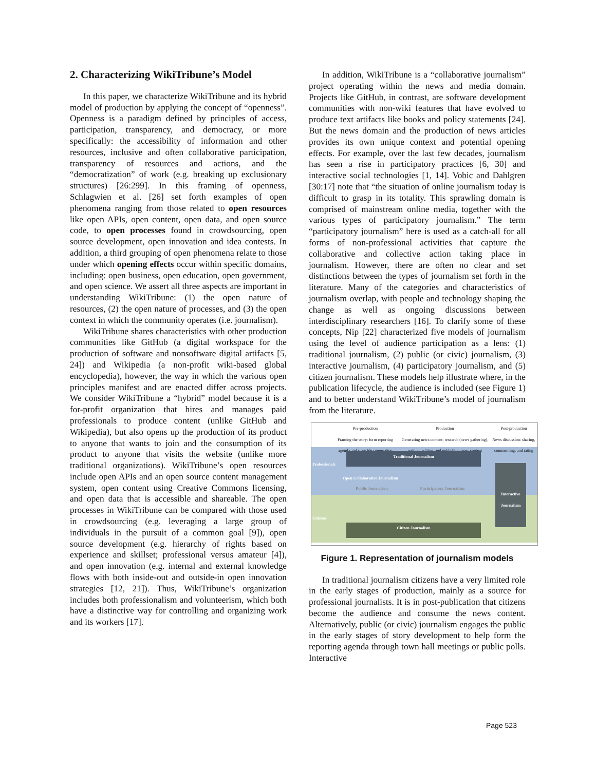2. Characterizing WikiTribune’s Model
In this paper, we characterize WikiTribune and its hybrid model of production by applying the concept of “openness”. Openness is a paradigm defined by principles of access, participation, transparency, and democracy, or more specifically: the accessibility of information and other resources, inclusive and often collaborative participation, transparency of resources and actions, and the “democratization” of work (e.g. breaking up exclusionary structures) [26:299]. In this framing of openness, Schlagwien et al. [26] set forth examples of open phenomena ranging from those related to open resources like open APIs, open content, open data, and open source code, to open processes found in crowdsourcing, open source development, open innovation and idea contests. In addition, a third grouping of open phenomena relate to those under which opening effects occur within specific domains, including: open business, open education, open government, and open science. We assert all three aspects are important in understanding WikiTribune: (1) the open nature of resources, (2) the open nature of processes, and (3) the open context in which the community operates (i.e. journalism).
WikiTribune shares characteristics with other production communities like GitHub (a digital workspace for the production of software and nonsoftware digital artifacts [5, 24]) and Wikipedia (a non-profit wiki-based global encyclopedia), however, the way in which the various open principles manifest and are enacted differ across projects. We consider WikiTribune a “hybrid” model because it is a for-profit organization that hires and manages paid professionals to produce content (unlike GitHub and Wikipedia), but also opens up the production of its product to anyone that wants to join and the consumption of its product to anyone that visits the website (unlike more traditional organizations). WikiTribune’s open resources include open APIs and an open source content management system, open content using Creative Commons licensing, and open data that is accessible and shareable. The open processes in WikiTribune can be compared with those used in crowdsourcing (e.g. leveraging a large group of individuals in the pursuit of a common goal [9]), open source development (e.g. hierarchy of rights based on experience and skillset; professional versus amateur [4]), and open innovation (e.g. internal and external knowledge flows with both inside-out and outside-in open innovation strategies [12, 21]). Thus, WikiTribune’s organization includes both professionalism and volunteerism, which both have a distinctive way for controlling and organizing work and its workers [17].
In addition, WikiTribune is a “collaborative journalism” project operating within the news and media domain. Projects like GitHub, in contrast, are software development communities with non-wiki features that have evolved to produce text artifacts like books and policy statements [24]. But the news domain and the production of news articles provides its own unique context and potential opening effects. For example, over the last few decades, journalism has seen a rise in participatory practices [6, 30] and interactive social technologies [1, 14]. Vobic and Dahlgren [30:17] note that “the situation of online journalism today is difficult to grasp in its totality. This sprawling domain is comprised of mainstream online media, together with the various types of participatory journalism.” The term “participatory journalism” here is used as a catch-all for all forms of non-professional activities that capture the collaborative and collective action taking place in journalism. However, there are often no clear and set distinctions between the types of journalism set forth in the literature. Many of the categories and characteristics of journalism overlap, with people and technology shaping the change as well as ongoing discussions between interdisciplinary researchers [16]. To clarify some of these concepts, Nip [22] characterized five models of journalism using the level of audience participation as a lens: (1) traditional journalism, (2) public (or civic) journalism, (3) interactive journalism, (4) participatory journalism, and (5) citizen journalism. These models help illustrate where, in the publication lifecycle, the audience is included (see Figure 1) and to better understand WikiTribune’s model of journalism from the literature.
Pre-production
Framing the story: form reporting agenda and story idea generation
Production
Generating news content: research (news gathering), writing, editing, and publishing news content
Post-production
News discussion: sharing, commenting, and rating
Professionals
Citizens
Traditional Journalism
Open Collaborative Journalism
Public Journalism Participatory Journalism
Interactive Journalism
Citizen Journalism
Figure 1. Representation of journalism models
In traditional journalism citizens have a very limited role in the early stages of production, mainly as a source for professional journalists. It is in post-publication that citizens become the audience and consume the news content. Alternatively, public (or civic) journalism engages the public in the early stages of story development to help form the reporting agenda through town hall meetings or public polls. Interactive
Page 523